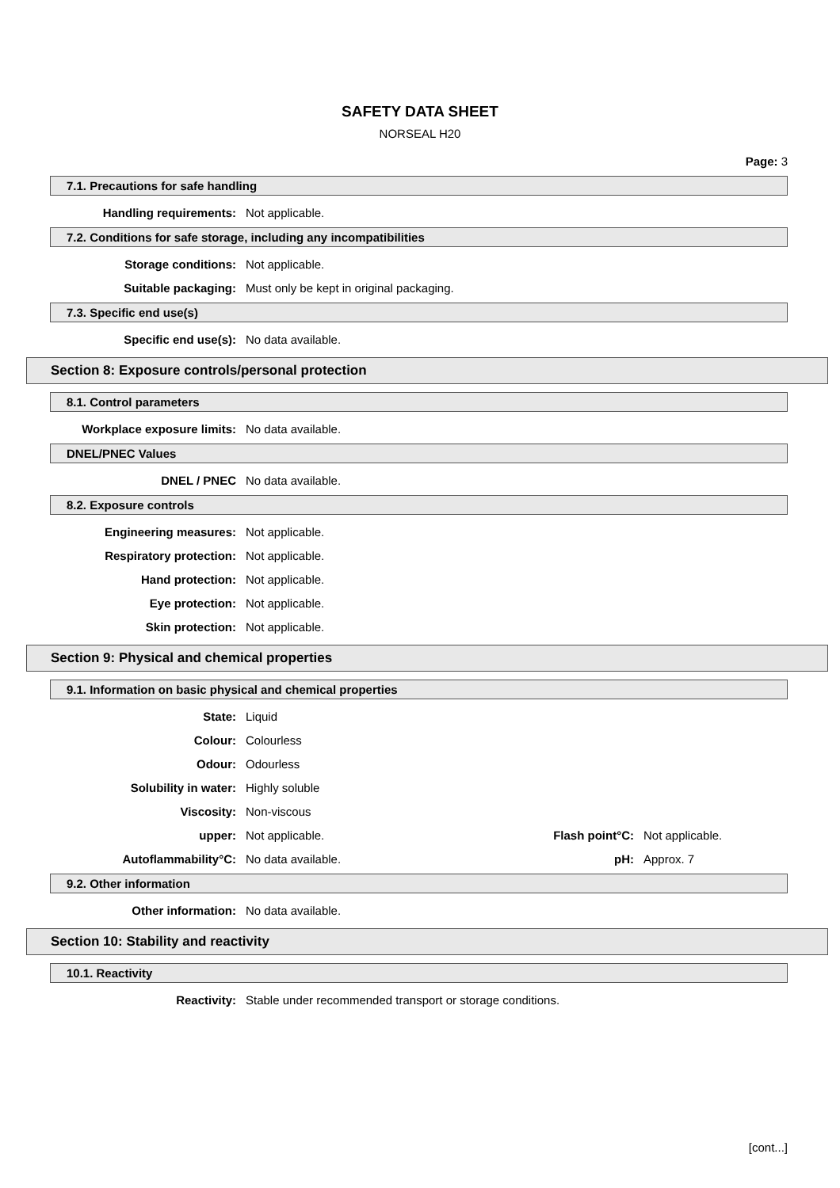SAFETY DATA SHEET
NORSEAL H20
Page: 3
7.1. Precautions for safe handling
Handling requirements: Not applicable.
7.2. Conditions for safe storage, including any incompatibilities
Storage conditions: Not applicable.
Suitable packaging: Must only be kept in original packaging.
7.3. Specific end use(s)
Specific end use(s): No data available.
Section 8: Exposure controls/personal protection
8.1. Control parameters
Workplace exposure limits: No data available.
DNEL/PNEC Values
DNEL / PNEC No data available.
8.2. Exposure controls
Engineering measures: Not applicable.
Respiratory protection: Not applicable.
Hand protection: Not applicable.
Eye protection: Not applicable.
Skin protection: Not applicable.
Section 9: Physical and chemical properties
9.1. Information on basic physical and chemical properties
State: Liquid
Colour: Colourless
Odour: Odourless
Solubility in water: Highly soluble
Viscosity: Non-viscous
upper: Not applicable. Flash point°C: Not applicable.
Autoflammability°C: No data available. pH: Approx. 7
9.2. Other information
Other information: No data available.
Section 10: Stability and reactivity
10.1. Reactivity
Reactivity: Stable under recommended transport or storage conditions.
[cont...]